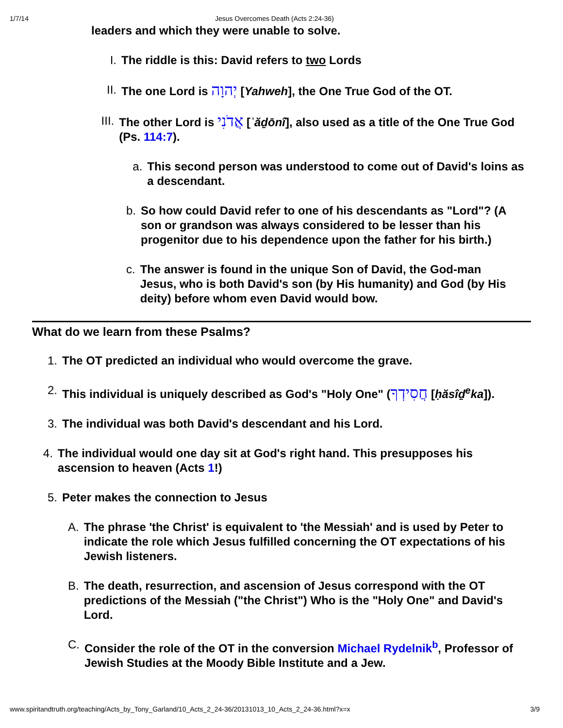1/7/14 Jesus Overcomes Death (Acts 2:24-36)
leaders and which they were unable to solve.
I. The riddle is this: David refers to two Lords
II. The one Lord is יְהוָה [Yahweh], the One True God of the OT.
III. The other Lord is אֲדֹנִי [ʾăḏōnî], also used as a title of the One True God (Ps. 114:7).
a. This second person was understood to come out of David's loins as a descendant.
b. So how could David refer to one of his descendants as "Lord"? (A son or grandson was always considered to be lesser than his progenitor due to his dependence upon the father for his birth.)
c. The answer is found in the unique Son of David, the God-man Jesus, who is both David's son (by His humanity) and God (by His deity) before whom even David would bow.
What do we learn from these Psalms?
1. The OT predicted an individual who would overcome the grave.
2. This individual is uniquely described as God's "Holy One" (חֲסִידְךָ [ḥăsîḏ<sup>e</sup>ka]).
3. The individual was both David's descendant and his Lord.
4. The individual would one day sit at God's right hand. This presupposes his ascension to heaven (Acts 1!)
5. Peter makes the connection to Jesus
A. The phrase 'the Christ' is equivalent to 'the Messiah' and is used by Peter to indicate the role which Jesus fulfilled concerning the OT expectations of his Jewish listeners.
B. The death, resurrection, and ascension of Jesus correspond with the OT predictions of the Messiah ("the Christ") Who is the "Holy One" and David's Lord.
C. Consider the role of the OT in the conversion Michael Rydelnik<sup>b</sup>, Professor of Jewish Studies at the Moody Bible Institute and a Jew.
www.spiritandtruth.org/teaching/Acts_by_Tony_Garland/10_Acts_2_24-36/20131013_10_Acts_2_24-36.html?x=x 3/9